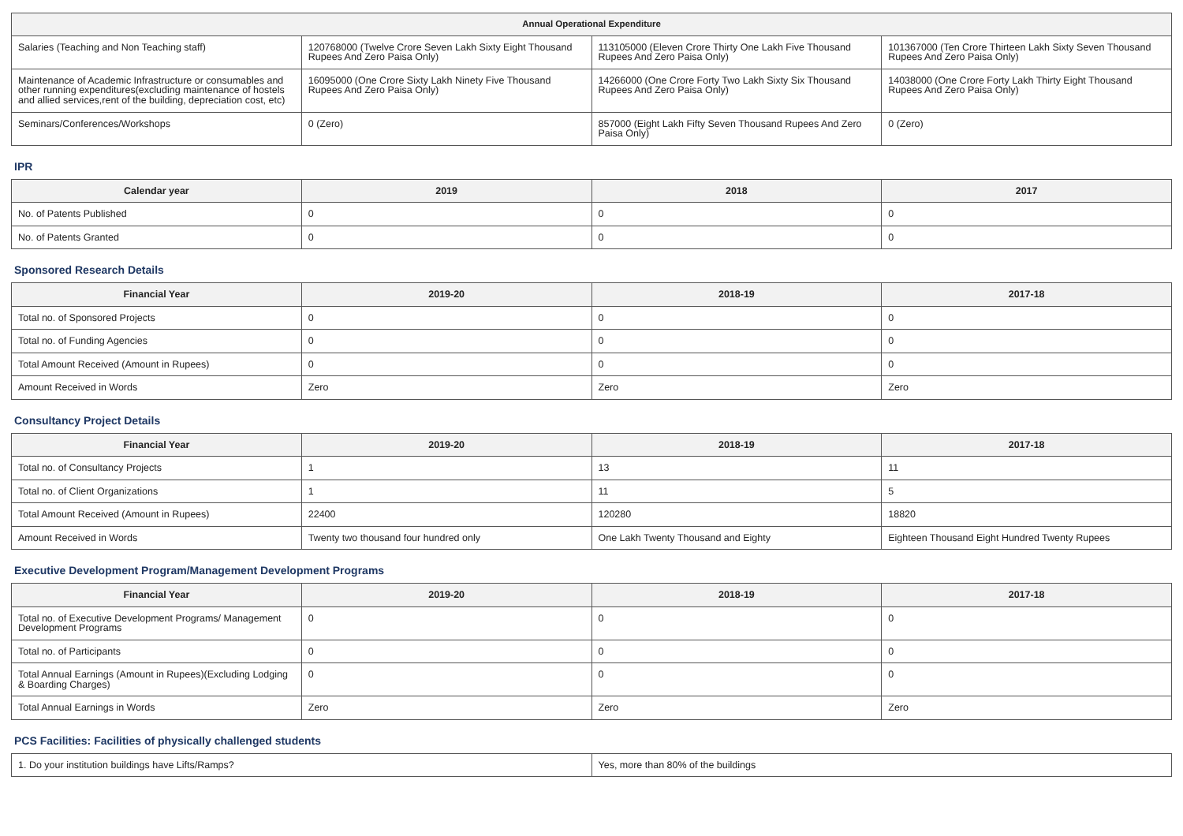| Annual Operational Expenditure | | | |
| --- | --- | --- | --- |
| Salaries (Teaching and Non Teaching staff) | 120768000 (Twelve Crore Seven Lakh Sixty Eight Thousand Rupees And Zero Paisa Only) | 113105000 (Eleven Crore Thirty One Lakh Five Thousand Rupees And Zero Paisa Only) | 101367000 (Ten Crore Thirteen Lakh Sixty Seven Thousand Rupees And Zero Paisa Only) |
| Maintenance of Academic Infrastructure or consumables and other running expenditures(excluding maintenance of hostels and allied services,rent of the building, depreciation cost, etc) | 16095000 (One Crore Sixty Lakh Ninety Five Thousand Rupees And Zero Paisa Only) | 14266000 (One Crore Forty Two Lakh Sixty Six Thousand Rupees And Zero Paisa Only) | 14038000 (One Crore Forty Lakh Thirty Eight Thousand Rupees And Zero Paisa Only) |
| Seminars/Conferences/Workshops | 0 (Zero) | 857000 (Eight Lakh Fifty Seven Thousand Rupees And Zero Paisa Only) | 0 (Zero) |
IPR
| Calendar year | 2019 | 2018 | 2017 |
| --- | --- | --- | --- |
| No. of Patents Published | 0 | 0 | 0 |
| No. of Patents Granted | 0 | 0 | 0 |
Sponsored Research Details
| Financial Year | 2019-20 | 2018-19 | 2017-18 |
| --- | --- | --- | --- |
| Total no. of Sponsored Projects | 0 | 0 | 0 |
| Total no. of Funding Agencies | 0 | 0 | 0 |
| Total Amount Received (Amount in Rupees) | 0 | 0 | 0 |
| Amount Received in Words | Zero | Zero | Zero |
Consultancy Project Details
| Financial Year | 2019-20 | 2018-19 | 2017-18 |
| --- | --- | --- | --- |
| Total no. of Consultancy Projects | 1 | 13 | 11 |
| Total no. of Client Organizations | 1 | 11 | 5 |
| Total Amount Received (Amount in Rupees) | 22400 | 120280 | 18820 |
| Amount Received in Words | Twenty two thousand four hundred only | One Lakh Twenty Thousand and Eighty | Eighteen Thousand Eight Hundred Twenty Rupees |
Executive Development Program/Management Development Programs
| Financial Year | 2019-20 | 2018-19 | 2017-18 |
| --- | --- | --- | --- |
| Total no. of Executive Development Programs/ Management Development Programs | 0 | 0 | 0 |
| Total no. of Participants | 0 | 0 | 0 |
| Total Annual Earnings (Amount in Rupees)(Excluding Lodging & Boarding Charges) | 0 | 0 | 0 |
| Total Annual Earnings in Words | Zero | Zero | Zero |
PCS Facilities: Facilities of physically challenged students
| 1. Do your institution buildings have Lifts/Ramps? | Yes, more than 80% of the buildings |